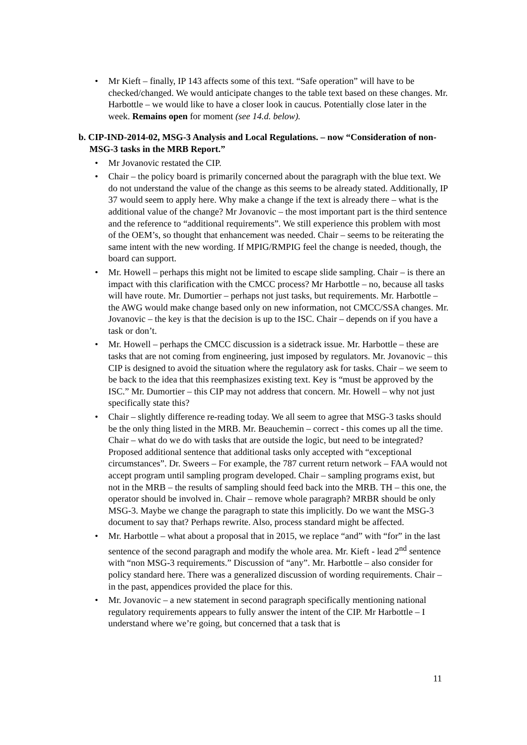• Mr Kieft – finally, IP 143 affects some of this text. “Safe operation” will have to be checked/changed. We would anticipate changes to the table text based on these changes. Mr. Harbottle – we would like to have a closer look in caucus. Potentially close later in the week. Remains open for moment (see 14.d. below).
b. CIP-IND-2014-02, MSG-3 Analysis and Local Regulations. – now “Consideration of non-MSG-3 tasks in the MRB Report.”
• Mr Jovanovic restated the CIP.
• Chair – the policy board is primarily concerned about the paragraph with the blue text. We do not understand the value of the change as this seems to be already stated. Additionally, IP 37 would seem to apply here. Why make a change if the text is already there – what is the additional value of the change? Mr Jovanovic – the most important part is the third sentence and the reference to “additional requirements”. We still experience this problem with most of the OEM’s, so thought that enhancement was needed. Chair – seems to be reiterating the same intent with the new wording. If MPIG/RMPIG feel the change is needed, though, the board can support.
• Mr. Howell – perhaps this might not be limited to escape slide sampling. Chair – is there an impact with this clarification with the CMCC process? Mr Harbottle – no, because all tasks will have route. Mr. Dumortier – perhaps not just tasks, but requirements. Mr. Harbottle – the AWG would make change based only on new information, not CMCC/SSA changes. Mr. Jovanovic – the key is that the decision is up to the ISC. Chair – depends on if you have a task or don’t.
• Mr. Howell – perhaps the CMCC discussion is a sidetrack issue. Mr. Harbottle – these are tasks that are not coming from engineering, just imposed by regulators. Mr. Jovanovic – this CIP is designed to avoid the situation where the regulatory ask for tasks. Chair – we seem to be back to the idea that this reemphasizes existing text. Key is “must be approved by the ISC.” Mr. Dumortier – this CIP may not address that concern. Mr. Howell – why not just specifically state this?
• Chair – slightly difference re-reading today. We all seem to agree that MSG-3 tasks should be the only thing listed in the MRB. Mr. Beauchemin – correct - this comes up all the time. Chair – what do we do with tasks that are outside the logic, but need to be integrated? Proposed additional sentence that additional tasks only accepted with “exceptional circumstances”. Dr. Sweers – For example, the 787 current return network – FAA would not accept program until sampling program developed. Chair – sampling programs exist, but not in the MRB – the results of sampling should feed back into the MRB. TH – this one, the operator should be involved in. Chair – remove whole paragraph? MRBR should be only MSG-3. Maybe we change the paragraph to state this implicitly. Do we want the MSG-3 document to say that? Perhaps rewrite. Also, process standard might be affected.
• Mr. Harbottle – what about a proposal that in 2015, we replace “and” with “for” in the last sentence of the second paragraph and modify the whole area. Mr. Kieft - lead 2<sup>nd</sup> sentence with “non MSG-3 requirements.” Discussion of “any”. Mr. Harbottle – also consider for policy standard here. There was a generalized discussion of wording requirements. Chair – in the past, appendices provided the place for this.
• Mr. Jovanovic – a new statement in second paragraph specifically mentioning national regulatory requirements appears to fully answer the intent of the CIP. Mr Harbottle – I understand where we’re going, but concerned that a task that is
11